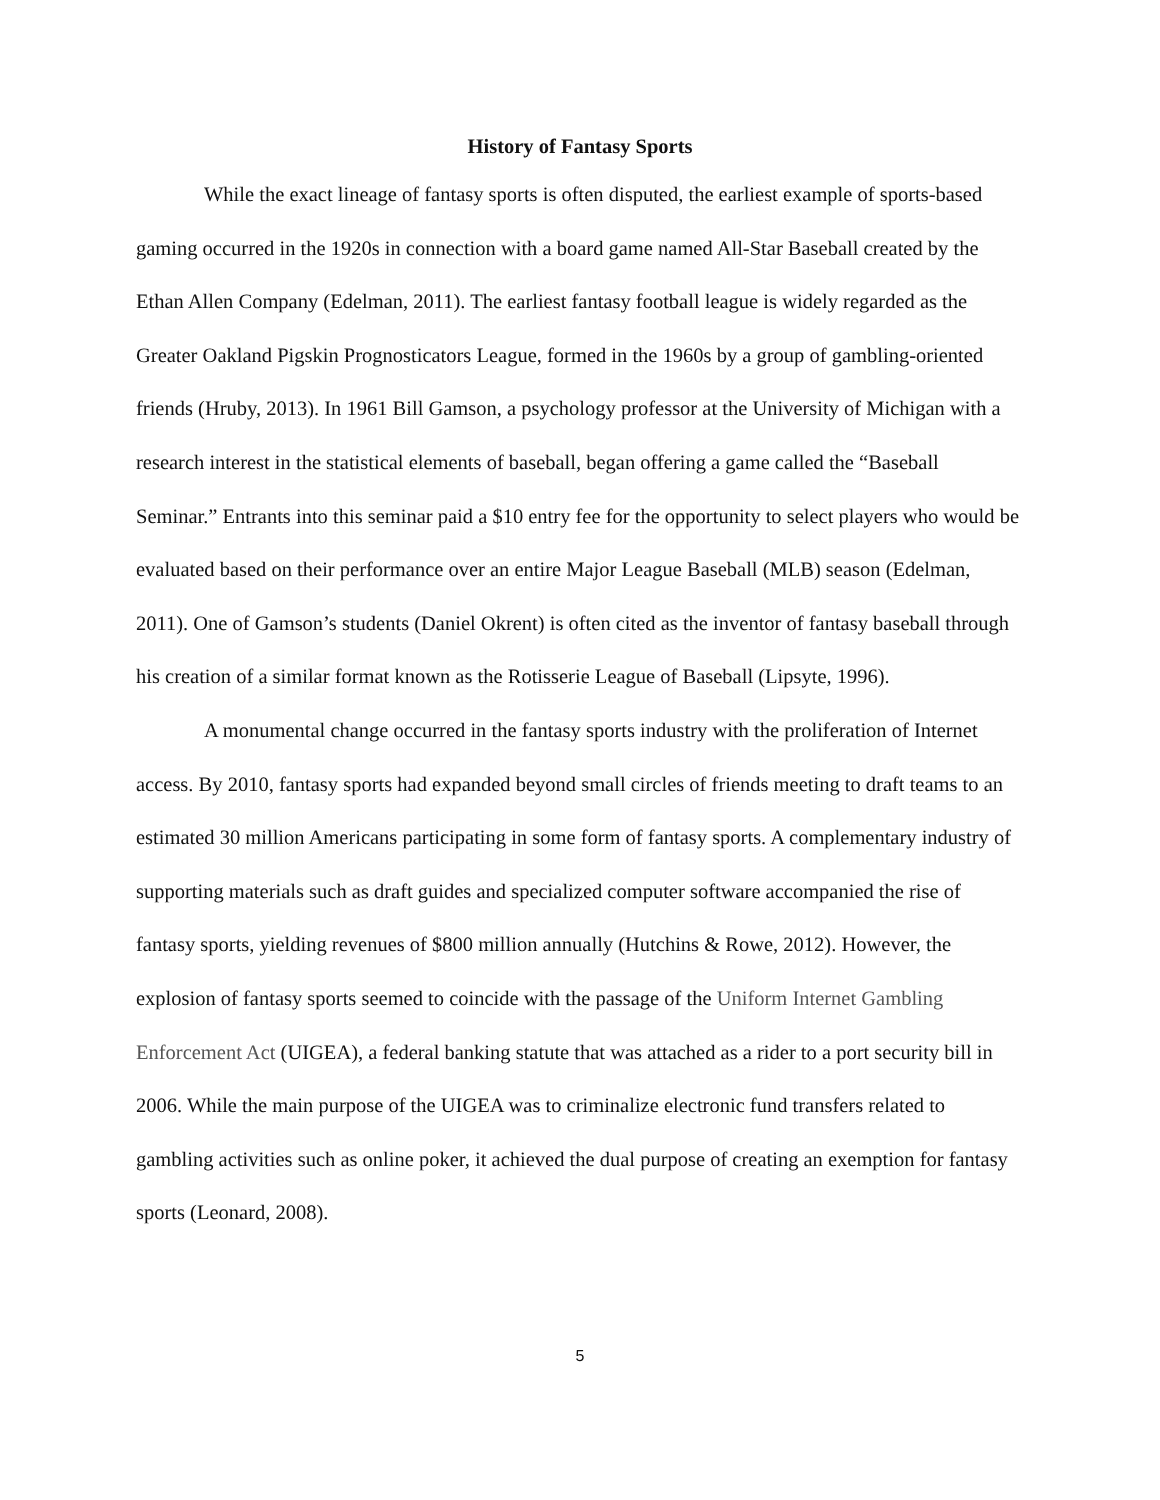History of Fantasy Sports
While the exact lineage of fantasy sports is often disputed, the earliest example of sports-based gaming occurred in the 1920s in connection with a board game named All-Star Baseball created by the Ethan Allen Company (Edelman, 2011). The earliest fantasy football league is widely regarded as the Greater Oakland Pigskin Prognosticators League, formed in the 1960s by a group of gambling-oriented friends (Hruby, 2013). In 1961 Bill Gamson, a psychology professor at the University of Michigan with a research interest in the statistical elements of baseball, began offering a game called the “Baseball Seminar.” Entrants into this seminar paid a $10 entry fee for the opportunity to select players who would be evaluated based on their performance over an entire Major League Baseball (MLB) season (Edelman, 2011). One of Gamson’s students (Daniel Okrent) is often cited as the inventor of fantasy baseball through his creation of a similar format known as the Rotisserie League of Baseball (Lipsyte, 1996).
A monumental change occurred in the fantasy sports industry with the proliferation of Internet access. By 2010, fantasy sports had expanded beyond small circles of friends meeting to draft teams to an estimated 30 million Americans participating in some form of fantasy sports. A complementary industry of supporting materials such as draft guides and specialized computer software accompanied the rise of fantasy sports, yielding revenues of $800 million annually (Hutchins & Rowe, 2012). However, the explosion of fantasy sports seemed to coincide with the passage of the Uniform Internet Gambling Enforcement Act (UIGEA), a federal banking statute that was attached as a rider to a port security bill in 2006. While the main purpose of the UIGEA was to criminalize electronic fund transfers related to gambling activities such as online poker, it achieved the dual purpose of creating an exemption for fantasy sports (Leonard, 2008).
5